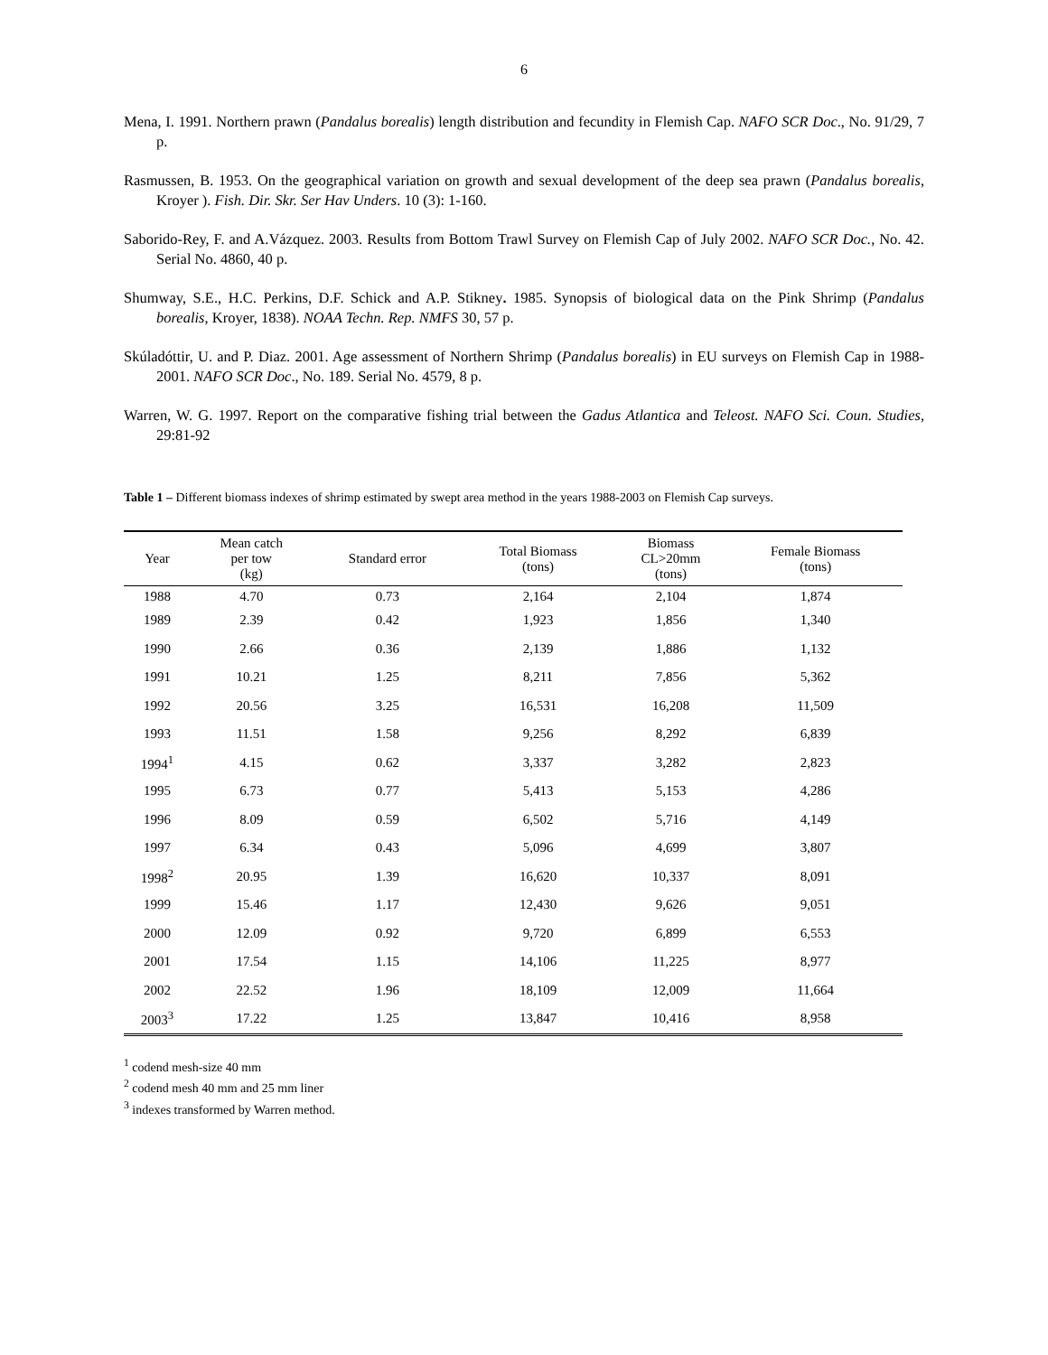6
Mena, I. 1991. Northern prawn (Pandalus borealis) length distribution and fecundity in Flemish Cap. NAFO SCR Doc., No. 91/29, 7 p.
Rasmussen, B. 1953. On the geographical variation on growth and sexual development of the deep sea prawn (Pandalus borealis, Kroyer ). Fish. Dir. Skr. Ser Hav Unders. 10 (3): 1-160.
Saborido-Rey, F. and A.Vázquez. 2003. Results from Bottom Trawl Survey on Flemish Cap of July 2002. NAFO SCR Doc., No. 42. Serial No. 4860, 40 p.
Shumway, S.E., H.C. Perkins, D.F. Schick and A.P. Stikney. 1985. Synopsis of biological data on the Pink Shrimp (Pandalus borealis, Kroyer, 1838). NOAA Techn. Rep. NMFS 30, 57 p.
Skúladóttir, U. and P. Diaz. 2001. Age assessment of Northern Shrimp (Pandalus borealis) in EU surveys on Flemish Cap in 1988-2001. NAFO SCR Doc., No. 189. Serial No. 4579, 8 p.
Warren, W. G. 1997. Report on the comparative fishing trial between the Gadus Atlantica and Teleost. NAFO Sci. Coun. Studies, 29:81-92
Table 1 – Different biomass indexes of shrimp estimated by swept area method in the years 1988-2003 on Flemish Cap surveys.
| Year | Mean catch per tow (kg) | Standard error | Total Biomass (tons) | Biomass CL>20mm (tons) | Female Biomass (tons) |
| --- | --- | --- | --- | --- | --- |
| 1988 | 4.70 | 0.73 | 2,164 | 2,104 | 1,874 |
| 1989 | 2.39 | 0.42 | 1,923 | 1,856 | 1,340 |
| 1990 | 2.66 | 0.36 | 2,139 | 1,886 | 1,132 |
| 1991 | 10.21 | 1.25 | 8,211 | 7,856 | 5,362 |
| 1992 | 20.56 | 3.25 | 16,531 | 16,208 | 11,509 |
| 1993 | 11.51 | 1.58 | 9,256 | 8,292 | 6,839 |
| 1994<sup>1</sup> | 4.15 | 0.62 | 3,337 | 3,282 | 2,823 |
| 1995 | 6.73 | 0.77 | 5,413 | 5,153 | 4,286 |
| 1996 | 8.09 | 0.59 | 6,502 | 5,716 | 4,149 |
| 1997 | 6.34 | 0.43 | 5,096 | 4,699 | 3,807 |
| 1998<sup>2</sup> | 20.95 | 1.39 | 16,620 | 10,337 | 8,091 |
| 1999 | 15.46 | 1.17 | 12,430 | 9,626 | 9,051 |
| 2000 | 12.09 | 0.92 | 9,720 | 6,899 | 6,553 |
| 2001 | 17.54 | 1.15 | 14,106 | 11,225 | 8,977 |
| 2002 | 22.52 | 1.96 | 18,109 | 12,009 | 11,664 |
| 2003<sup>3</sup> | 17.22 | 1.25 | 13,847 | 10,416 | 8,958 |
<sup>1</sup> codend mesh-size 40 mm
<sup>2</sup> codend mesh 40 mm and 25 mm liner
<sup>3</sup> indexes transformed by Warren method.